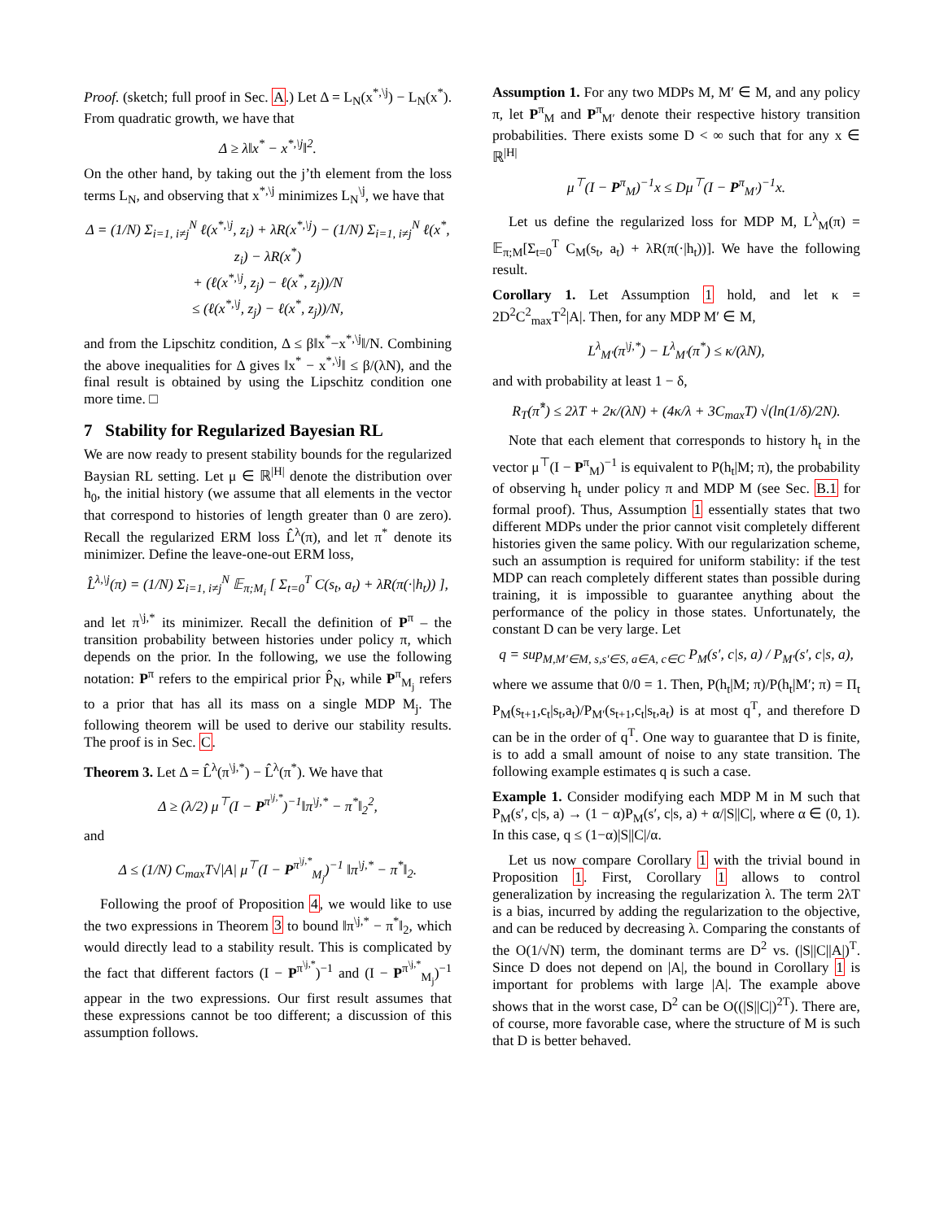Proof. (sketch; full proof in Sec. A.) Let Δ = L<sub>N</sub>(x<sup>*,\j</sup>) − L<sub>N</sub>(x<sup>*</sup>). From quadratic growth, we have that
Δ ≥ λ‖x<sup>*</sup> − x<sup>*,\j</sup>‖<sup>2</sup>.
On the other hand, by taking out the j’th element from the loss terms L<sub>N</sub>, and observing that x<sup>*,\j</sup> minimizes L<sub>N</sub><sup>\j</sup>, we have that
Δ = (1/N) Σ<sub>i=1, i≠j</sub><sup>N</sup> ℓ(x<sup>*,\j</sup>, z<sub>i</sub>) + λR(x<sup>*,\j</sup>) − (1/N) Σ<sub>i=1, i≠j</sub><sup>N</sup> ℓ(x<sup>*</sup>, z<sub>i</sub>) − λR(x<sup>*</sup>)
+ (ℓ(x<sup>*,\j</sup>, z<sub>j</sub>) − ℓ(x<sup>*</sup>, z<sub>j</sub>))/N
≤ (ℓ(x<sup>*,\j</sup>, z<sub>j</sub>) − ℓ(x<sup>*</sup>, z<sub>j</sub>))/N,
and from the Lipschitz condition, Δ ≤ β‖x<sup>*</sup>−x<sup>*,\j</sup>‖/N. Combining the above inequalities for Δ gives ‖x<sup>*</sup> − x<sup>*,\j</sup>‖ ≤ β/(λN), and the final result is obtained by using the Lipschitz condition one more time. □
7 Stability for Regularized Bayesian RL
We are now ready to present stability bounds for the regularized Baysian RL setting. Let μ ∈ ℝ<sup>|H|</sup> denote the distribution over h<sub>0</sub>, the initial history (we assume that all elements in the vector that correspond to histories of length greater than 0 are zero). Recall the regularized ERM loss L̂<sup>λ</sup>(π), and let π<sup>*</sup> denote its minimizer. Define the leave-one-out ERM loss,
L̂<sup>λ,\j</sup>(π) = (1/N) Σ<sub>i=1, i≠j</sub><sup>N</sup> 𝔼<sub>π;M<sub>i</sub></sub> [ Σ<sub>t=0</sub><sup>T</sup> C(s<sub>t</sub>, a<sub>t</sub>) + λR(π(·|h<sub>t</sub>)) ],
and let π<sup>\j,*</sup> its minimizer. Recall the definition of P<sup>π</sup> – the transition probability between histories under policy π, which depends on the prior. In the following, we use the following notation: P<sup>π</sup> refers to the empirical prior P̂<sub>N</sub>, while P<sup>π</sup><sub>M<sub>j</sub></sub> refers to a prior that has all its mass on a single MDP M<sub>j</sub>. The following theorem will be used to derive our stability results. The proof is in Sec. C.
Theorem 3. Let Δ = L̂<sup>λ</sup>(π<sup>\j,*</sup>) − L̂<sup>λ</sup>(π<sup>*</sup>). We have that
Δ ≥ (λ/2) μ<sup>⊤</sup>(I − P<sup>π<sup>\j,*</sup></sup>)<sup>−1</sup>‖π<sup>\j,*</sup> − π<sup>*</sup>‖<sub>2</sub><sup>2</sup>,
and
Δ ≤ (1/N) C<sub>max</sub>T√|A| μ<sup>⊤</sup>(I − P<sup>π<sup>\j,*</sup></sup><sub>M<sub>j</sub></sub>)<sup>−1</sup> ‖π<sup>\j,*</sup> − π<sup>*</sup>‖<sub>2</sub>.
Following the proof of Proposition 4, we would like to use the two expressions in Theorem 3 to bound ‖π<sup>\j,*</sup> − π<sup>*</sup>‖<sub>2</sub>, which would directly lead to a stability result. This is complicated by the fact that different factors (I − P<sup>π<sup>\j,*</sup></sup>)<sup>−1</sup> and (I − P<sup>π<sup>\j,*</sup></sup><sub>M<sub>j</sub></sub>)<sup>−1</sup> appear in the two expressions. Our first result assumes that these expressions cannot be too different; a discussion of this assumption follows.
Assumption 1. For any two MDPs M, M′ ∈ M, and any policy π, let P<sup>π</sup><sub>M</sub> and P<sup>π</sup><sub>M′</sub> denote their respective history transition probabilities. There exists some D < ∞ such that for any x ∈ ℝ<sup>|H|</sup>
μ<sup>⊤</sup>(I − P<sup>π</sup><sub>M</sub>)<sup>−1</sup>x ≤ Dμ<sup>⊤</sup>(I − P<sup>π</sup><sub>M′</sub>)<sup>−1</sup>x.
Let us define the regularized loss for MDP M, L<sup>λ</sup><sub>M</sub>(π) = 𝔼<sub>π;M</sub>[Σ<sub>t=0</sub><sup>T</sup> C<sub>M</sub>(s<sub>t</sub>, a<sub>t</sub>) + λR(π(·|h<sub>t</sub>))]. We have the following result.
Corollary 1. Let Assumption 1 hold, and let κ = 2D<sup>2</sup>C<sup>2</sup><sub>max</sub>T<sup>2</sup>|A|. Then, for any MDP M′ ∈ M,
L<sup>λ</sup><sub>M′</sub>(π<sup>\j,*</sup>) − L<sup>λ</sup><sub>M′</sub>(π<sup>*</sup>) ≤ κ/(λN),
and with probability at least 1 − δ,
R<sub>T</sub>(π̂<sup>*</sup>) ≤ 2λT + 2κ/(λN) + (4κ/λ + 3C<sub>max</sub>T) √(ln(1/δ)/2N).
Note that each element that corresponds to history h<sub>t</sub> in the vector μ<sup>⊤</sup>(I − P<sup>π</sup><sub>M</sub>)<sup>−1</sup> is equivalent to P(h<sub>t</sub>|M; π), the probability of observing h<sub>t</sub> under policy π and MDP M (see Sec. B.1 for formal proof). Thus, Assumption 1 essentially states that two different MDPs under the prior cannot visit completely different histories given the same policy. With our regularization scheme, such an assumption is required for uniform stability: if the test MDP can reach completely different states than possible during training, it is impossible to guarantee anything about the performance of the policy in those states. Unfortunately, the constant D can be very large. Let
q = sup<sub>M,M′∈M, s,s′∈S, a∈A, c∈C</sub> P<sub>M</sub>(s′, c|s, a) / P<sub>M′</sub>(s′, c|s, a),
where we assume that 0/0 = 1. Then, P(h<sub>t</sub>|M; π)/P(h<sub>t</sub>|M′; π) = Π<sub>t</sub> P<sub>M</sub>(s<sub>t+1</sub>,c<sub>t</sub>|s<sub>t</sub>,a<sub>t</sub>)/P<sub>M′</sub>(s<sub>t+1</sub>,c<sub>t</sub>|s<sub>t</sub>,a<sub>t</sub>) is at most q<sup>T</sup>, and therefore D can be in the order of q<sup>T</sup>. One way to guarantee that D is finite, is to add a small amount of noise to any state transition. The following example estimates q is such a case.
Example 1. Consider modifying each MDP M in M such that P<sub>M</sub>(s′, c|s, a) → (1 − α)P<sub>M</sub>(s′, c|s, a) + α/|S||C|, where α ∈ (0, 1). In this case, q ≤ (1−α)|S||C|/α.
Let us now compare Corollary 1 with the trivial bound in Proposition 1. First, Corollary 1 allows to control generalization by increasing the regularization λ. The term 2λT is a bias, incurred by adding the regularization to the objective, and can be reduced by decreasing λ. Comparing the constants of the O(1/√N) term, the dominant terms are D<sup>2</sup> vs. (|S||C||A|)<sup>T</sup>. Since D does not depend on |A|, the bound in Corollary 1 is important for problems with large |A|. The example above shows that in the worst case, D<sup>2</sup> can be O((|S||C|)<sup>2T</sup>). There are, of course, more favorable case, where the structure of M is such that D is better behaved.